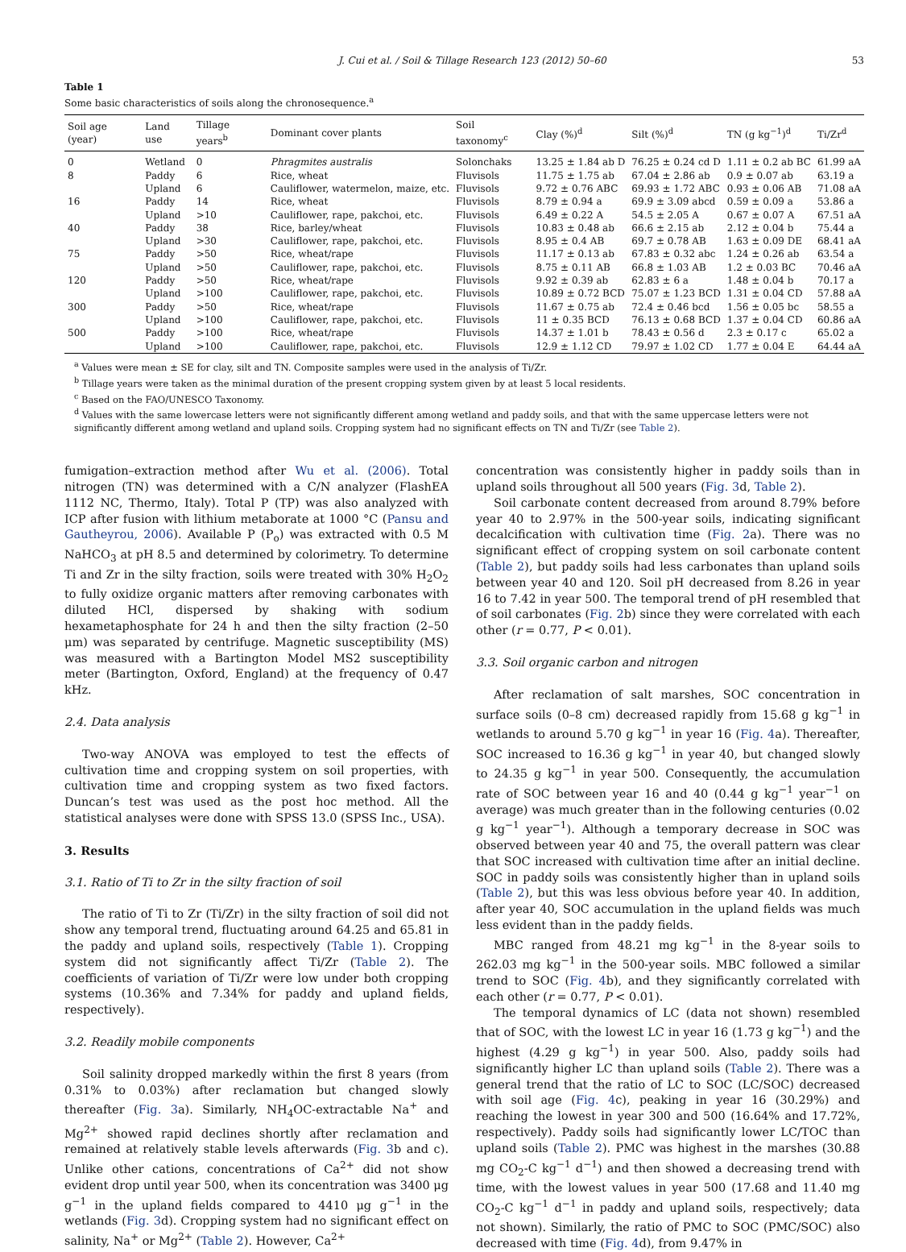J. Cui et al. / Soil & Tillage Research 123 (2012) 50–60 53
Table 1
Some basic characteristics of soils along the chronosequence.<sup>a</sup>
| Soil age (year) | Land use | Tillage years<sup>b</sup> | Dominant cover plants | Soil taxonomy<sup>c</sup> | Clay (%)<sup>d</sup> | Silt (%)<sup>d</sup> | TN (g kg<sup>−1</sup>)<sup>d</sup> | Ti/Zr<sup>d</sup> |
| --- | --- | --- | --- | --- | --- | --- | --- | --- |
| 0 | Wetland | 0 | Phragmites australis | Solonchaks | 13.25 ± 1.84 ab D | 76.25 ± 0.24 cd D | 1.11 ± 0.2 ab BC | 61.99 aA |
| 8 | Paddy | 6 | Rice, wheat | Fluvisols | 11.75 ± 1.75 ab | 67.04 ± 2.86 ab | 0.9 ± 0.07 ab | 63.19 a |
| | Upland | 6 | Cauliflower, watermelon, maize, etc. | Fluvisols | 9.72 ± 0.76 ABC | 69.93 ± 1.72 ABC | 0.93 ± 0.06 AB | 71.08 aA |
| 16 | Paddy | 14 | Rice, wheat | Fluvisols | 8.79 ± 0.94 a | 69.9 ± 3.09 abcd | 0.59 ± 0.09 a | 53.86 a |
| | Upland | >10 | Cauliflower, rape, pakchoi, etc. | Fluvisols | 6.49 ± 0.22 A | 54.5 ± 2.05 A | 0.67 ± 0.07 A | 67.51 aA |
| 40 | Paddy | 38 | Rice, barley/wheat | Fluvisols | 10.83 ± 0.48 ab | 66.6 ± 2.15 ab | 2.12 ± 0.04 b | 75.44 a |
| | Upland | >30 | Cauliflower, rape, pakchoi, etc. | Fluvisols | 8.95 ± 0.4 AB | 69.7 ± 0.78 AB | 1.63 ± 0.09 DE | 68.41 aA |
| 75 | Paddy | >50 | Rice, wheat/rape | Fluvisols | 11.17 ± 0.13 ab | 67.83 ± 0.32 abc | 1.24 ± 0.26 ab | 63.54 a |
| | Upland | >50 | Cauliflower, rape, pakchoi, etc. | Fluvisols | 8.75 ± 0.11 AB | 66.8 ± 1.03 AB | 1.2 ± 0.03 BC | 70.46 aA |
| 120 | Paddy | >50 | Rice, wheat/rape | Fluvisols | 9.92 ± 0.39 ab | 62.83 ± 6 a | 1.48 ± 0.04 b | 70.17 a |
| | Upland | >100 | Cauliflower, rape, pakchoi, etc. | Fluvisols | 10.89 ± 0.72 BCD | 75.07 ± 1.23 BCD | 1.31 ± 0.04 CD | 57.88 aA |
| 300 | Paddy | >50 | Rice, wheat/rape | Fluvisols | 11.67 ± 0.75 ab | 72.4 ± 0.46 bcd | 1.56 ± 0.05 bc | 58.55 a |
| | Upland | >100 | Cauliflower, rape, pakchoi, etc. | Fluvisols | 11 ± 0.35 BCD | 76.13 ± 0.68 BCD | 1.37 ± 0.04 CD | 60.86 aA |
| 500 | Paddy | >100 | Rice, wheat/rape | Fluvisols | 14.37 ± 1.01 b | 78.43 ± 0.56 d | 2.3 ± 0.17 c | 65.02 a |
| | Upland | >100 | Cauliflower, rape, pakchoi, etc. | Fluvisols | 12.9 ± 1.12 CD | 79.97 ± 1.02 CD | 1.77 ± 0.04 E | 64.44 aA |
<sup>a</sup> Values were mean ± SE for clay, silt and TN. Composite samples were used in the analysis of Ti/Zr.
<sup>b</sup> Tillage years were taken as the minimal duration of the present cropping system given by at least 5 local residents.
<sup>c</sup> Based on the FAO/UNESCO Taxonomy.
<sup>d</sup> Values with the same lowercase letters were not significantly different among wetland and paddy soils, and that with the same uppercase letters were not significantly different among wetland and upland soils. Cropping system had no significant effects on TN and Ti/Zr (see Table 2).
fumigation–extraction method after Wu et al. (2006). Total nitrogen (TN) was determined with a C/N analyzer (FlashEA 1112 NC, Thermo, Italy). Total P (TP) was also analyzed with ICP after fusion with lithium metaborate at 1000 °C (Pansu and Gautheyrou, 2006). Available P (P<sub>o</sub>) was extracted with 0.5 M NaHCO<sub>3</sub> at pH 8.5 and determined by colorimetry. To determine Ti and Zr in the silty fraction, soils were treated with 30% H<sub>2</sub>O<sub>2</sub> to fully oxidize organic matters after removing carbonates with diluted HCl, dispersed by shaking with sodium hexametaphosphate for 24 h and then the silty fraction (2–50 μm) was separated by centrifuge. Magnetic susceptibility (MS) was measured with a Bartington Model MS2 susceptibility meter (Bartington, Oxford, England) at the frequency of 0.47 kHz.
2.4. Data analysis
Two-way ANOVA was employed to test the effects of cultivation time and cropping system on soil properties, with cultivation time and cropping system as two fixed factors. Duncan’s test was used as the post hoc method. All the statistical analyses were done with SPSS 13.0 (SPSS Inc., USA).
3. Results
3.1. Ratio of Ti to Zr in the silty fraction of soil
The ratio of Ti to Zr (Ti/Zr) in the silty fraction of soil did not show any temporal trend, fluctuating around 64.25 and 65.81 in the paddy and upland soils, respectively (Table 1). Cropping system did not significantly affect Ti/Zr (Table 2). The coefficients of variation of Ti/Zr were low under both cropping systems (10.36% and 7.34% for paddy and upland fields, respectively).
3.2. Readily mobile components
Soil salinity dropped markedly within the first 8 years (from 0.31% to 0.03%) after reclamation but changed slowly thereafter (Fig. 3a). Similarly, NH<sub>4</sub>OC-extractable Na<sup>+</sup> and Mg<sup>2+</sup> showed rapid declines shortly after reclamation and remained at relatively stable levels afterwards (Fig. 3b and c). Unlike other cations, concentrations of Ca<sup>2+</sup> did not show evident drop until year 500, when its concentration was 3400 μg g<sup>−1</sup> in the upland fields compared to 4410 μg g<sup>−1</sup> in the wetlands (Fig. 3d). Cropping system had no significant effect on salinity, Na<sup>+</sup> or Mg<sup>2+</sup> (Table 2). However, Ca<sup>2+</sup>
concentration was consistently higher in paddy soils than in upland soils throughout all 500 years (Fig. 3d, Table 2).
Soil carbonate content decreased from around 8.79% before year 40 to 2.97% in the 500-year soils, indicating significant decalcification with cultivation time (Fig. 2a). There was no significant effect of cropping system on soil carbonate content (Table 2), but paddy soils had less carbonates than upland soils between year 40 and 120. Soil pH decreased from 8.26 in year 16 to 7.42 in year 500. The temporal trend of pH resembled that of soil carbonates (Fig. 2b) since they were correlated with each other (r = 0.77, P < 0.01).
3.3. Soil organic carbon and nitrogen
After reclamation of salt marshes, SOC concentration in surface soils (0–8 cm) decreased rapidly from 15.68 g kg<sup>−1</sup> in wetlands to around 5.70 g kg<sup>−1</sup> in year 16 (Fig. 4a). Thereafter, SOC increased to 16.36 g kg<sup>−1</sup> in year 40, but changed slowly to 24.35 g kg<sup>−1</sup> in year 500. Consequently, the accumulation rate of SOC between year 16 and 40 (0.44 g kg<sup>−1</sup> year<sup>−1</sup> on average) was much greater than in the following centuries (0.02 g kg<sup>−1</sup> year<sup>−1</sup>). Although a temporary decrease in SOC was observed between year 40 and 75, the overall pattern was clear that SOC increased with cultivation time after an initial decline. SOC in paddy soils was consistently higher than in upland soils (Table 2), but this was less obvious before year 40. In addition, after year 40, SOC accumulation in the upland fields was much less evident than in the paddy fields.
MBC ranged from 48.21 mg kg<sup>−1</sup> in the 8-year soils to 262.03 mg kg<sup>−1</sup> in the 500-year soils. MBC followed a similar trend to SOC (Fig. 4b), and they significantly correlated with each other (r = 0.77, P < 0.01).
The temporal dynamics of LC (data not shown) resembled that of SOC, with the lowest LC in year 16 (1.73 g kg<sup>−1</sup>) and the highest (4.29 g kg<sup>−1</sup>) in year 500. Also, paddy soils had significantly higher LC than upland soils (Table 2). There was a general trend that the ratio of LC to SOC (LC/SOC) decreased with soil age (Fig. 4c), peaking in year 16 (30.29%) and reaching the lowest in year 300 and 500 (16.64% and 17.72%, respectively). Paddy soils had significantly lower LC/TOC than upland soils (Table 2). PMC was highest in the marshes (30.88 mg CO<sub>2</sub>-C kg<sup>−1</sup> d<sup>−1</sup>) and then showed a decreasing trend with time, with the lowest values in year 500 (17.68 and 11.40 mg CO<sub>2</sub>-C kg<sup>−1</sup> d<sup>−1</sup> in paddy and upland soils, respectively; data not shown). Similarly, the ratio of PMC to SOC (PMC/SOC) also decreased with time (Fig. 4d), from 9.47% in